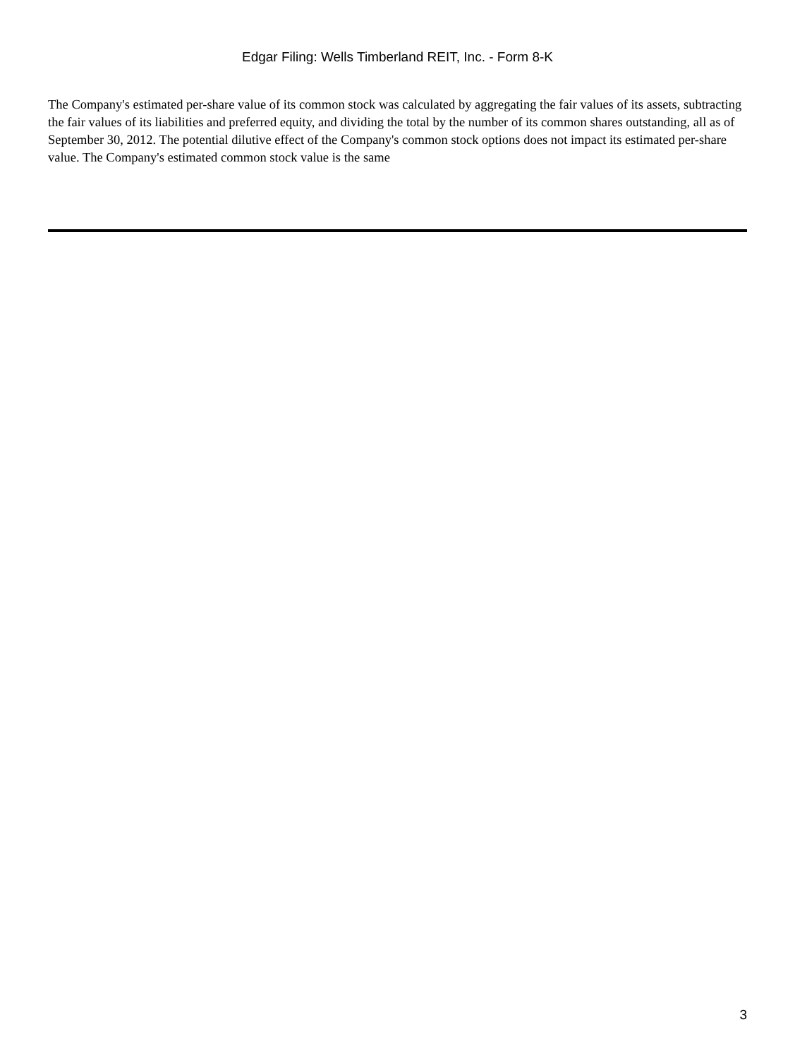Edgar Filing: Wells Timberland REIT, Inc. - Form 8-K
The Company's estimated per-share value of its common stock was calculated by aggregating the fair values of its assets, subtracting the fair values of its liabilities and preferred equity, and dividing the total by the number of its common shares outstanding, all as of September 30, 2012. The potential dilutive effect of the Company's common stock options does not impact its estimated per-share value. The Company's estimated common stock value is the same
3